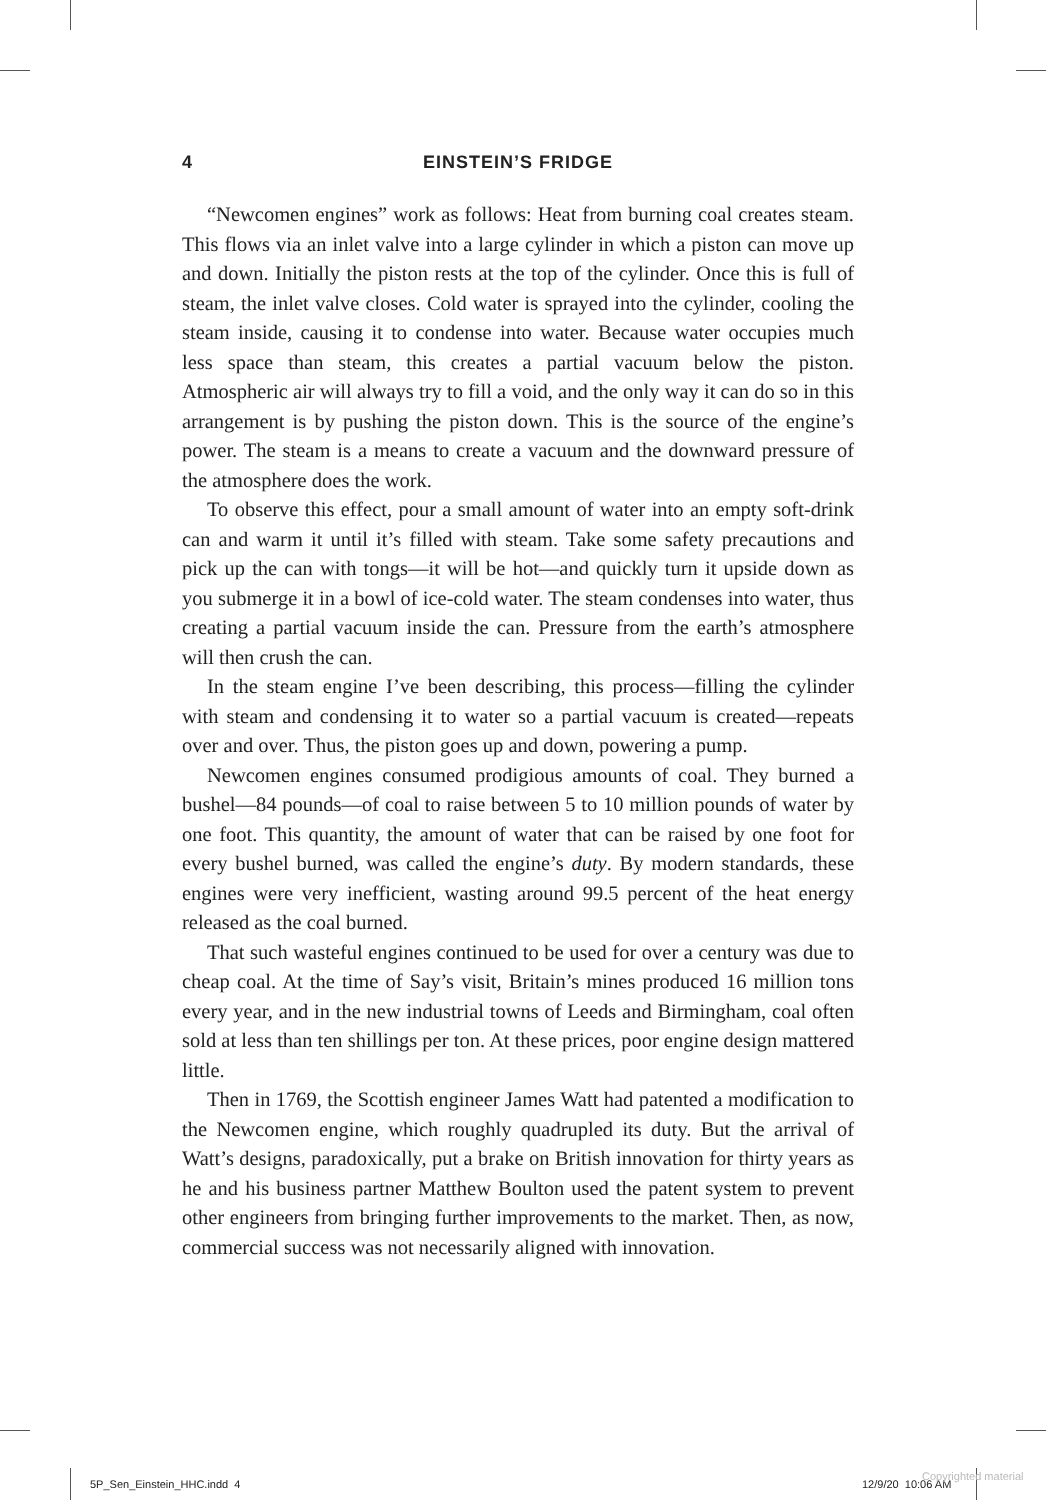4 EINSTEIN’S FRIDGE
“Newcomen engines” work as follows: Heat from burning coal creates steam. This flows via an inlet valve into a large cylinder in which a piston can move up and down. Initially the piston rests at the top of the cylinder. Once this is full of steam, the inlet valve closes. Cold water is sprayed into the cylinder, cooling the steam inside, causing it to condense into water. Because water occupies much less space than steam, this creates a partial vacuum below the piston. Atmospheric air will always try to fill a void, and the only way it can do so in this arrangement is by pushing the piston down. This is the source of the engine’s power. The steam is a means to create a vacuum and the downward pressure of the atmosphere does the work.
To observe this effect, pour a small amount of water into an empty soft-drink can and warm it until it’s filled with steam. Take some safety precautions and pick up the can with tongs—it will be hot—and quickly turn it upside down as you submerge it in a bowl of ice-cold water. The steam condenses into water, thus creating a partial vacuum inside the can. Pressure from the earth’s atmosphere will then crush the can.
In the steam engine I’ve been describing, this process—filling the cylinder with steam and condensing it to water so a partial vacuum is created—repeats over and over. Thus, the piston goes up and down, powering a pump.
Newcomen engines consumed prodigious amounts of coal. They burned a bushel—84 pounds—of coal to raise between 5 to 10 million pounds of water by one foot. This quantity, the amount of water that can be raised by one foot for every bushel burned, was called the engine’s duty. By modern standards, these engines were very inefficient, wasting around 99.5 percent of the heat energy released as the coal burned.
That such wasteful engines continued to be used for over a century was due to cheap coal. At the time of Say’s visit, Britain’s mines produced 16 million tons every year, and in the new industrial towns of Leeds and Birmingham, coal often sold at less than ten shillings per ton. At these prices, poor engine design mattered little.
Then in 1769, the Scottish engineer James Watt had patented a modification to the Newcomen engine, which roughly quadrupled its duty. But the arrival of Watt’s designs, paradoxically, put a brake on British innovation for thirty years as he and his business partner Matthew Boulton used the patent system to prevent other engineers from bringing further improvements to the market. Then, as now, commercial success was not necessarily aligned with innovation.
5P_Sen_Einstein_HHC.indd 4 12/9/20 10:06 AM
Copyrighted material